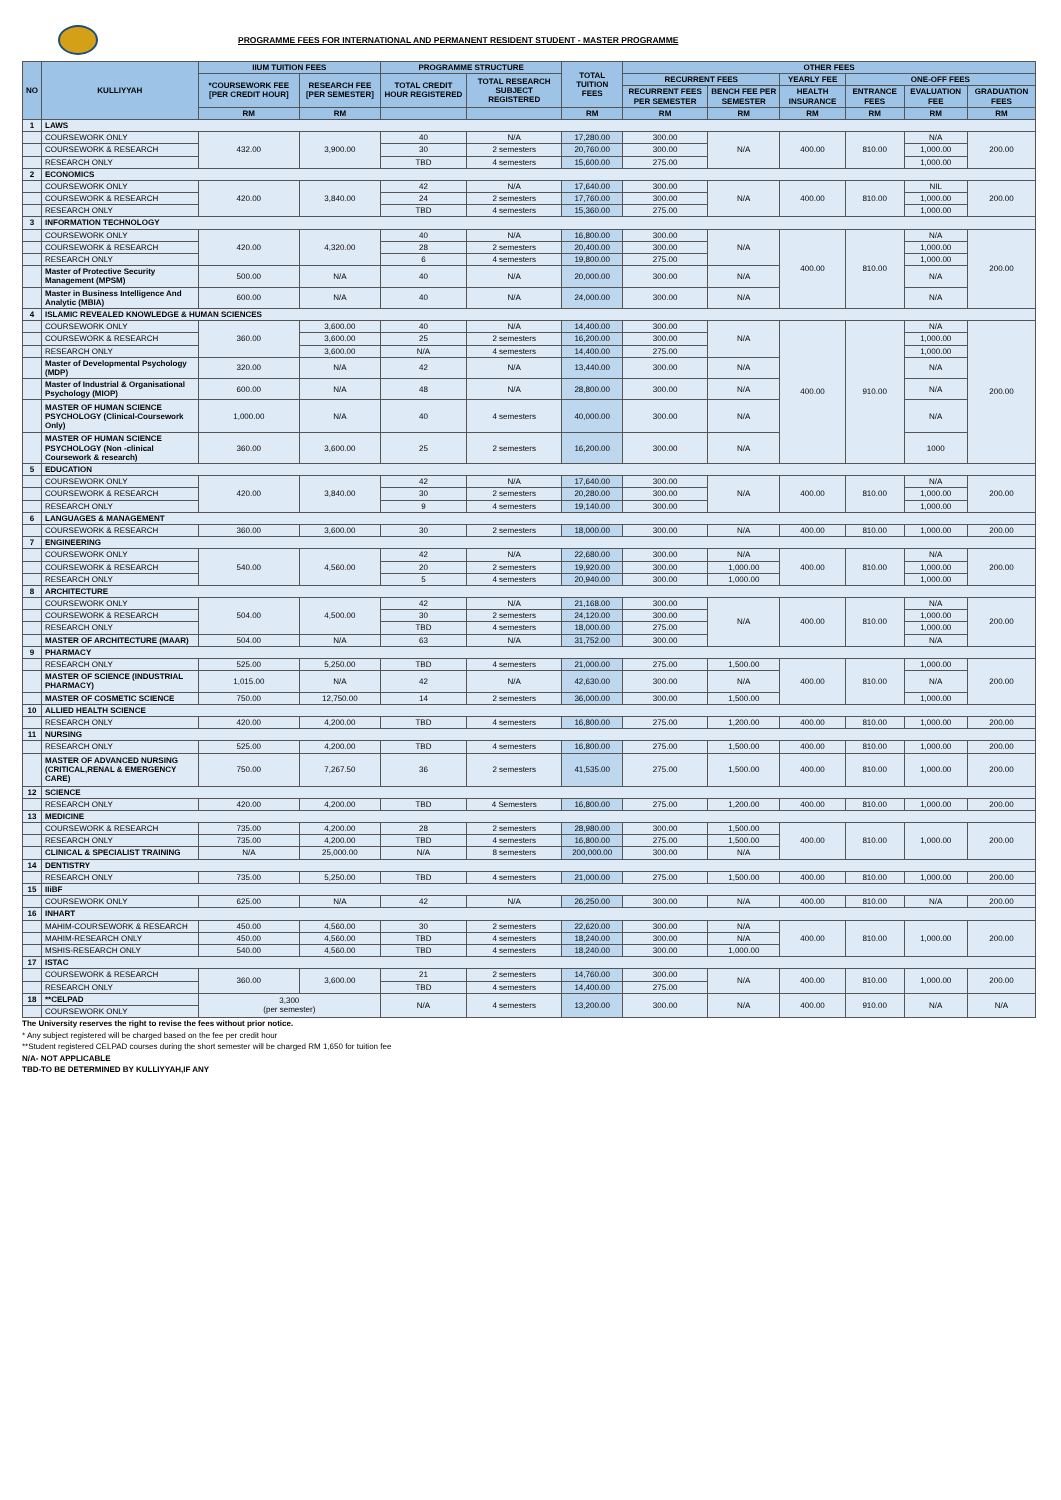PROGRAMME FEES FOR INTERNATIONAL AND PERMANENT RESIDENT STUDENT - MASTER PROGRAMME
| NO | KULLIYYAH | IIUM TUITION FEES | | PROGRAMME STRUCTURE | | TOTAL TUITION FEES | OTHER FEES | | | | | |
| --- | --- | --- | --- | --- | --- | --- | --- | --- | --- | --- | --- | --- |
| | | *COURSEWORK FEE [PER CREDIT HOUR] | RESEARCH FEE [PER SEMESTER] | TOTAL CREDIT HOUR REGISTERED | TOTAL RESEARCH SUBJECT REGISTERED | | RECURRENT FEES | | YEARLY FEE | ONE-OFF FEES | | |
| | | | | | | | RECURRENT FEES PER SEMESTER | BENCH FEE PER SEMESTER | HEALTH INSURANCE | ENTRANCE FEES | EVALUATION FEE | GRADUATION FEES |
| | | RM | RM | | | RM | RM | RM | RM | RM | RM | RM |
| 1 | LAWS | | | | | | | | | | | |
| | COURSEWORK ONLY | 432.00 | 3,900.00 | 40 | N/A | 17,280.00 | 300.00 | N/A | 400.00 | 810.00 | N/A | 200.00 |
| | COURSEWORK & RESEARCH | | | 30 | 2 semesters | 20,760.00 | 300.00 | | | | 1,000.00 | |
| | RESEARCH ONLY | | | TBD | 4 semesters | 15,600.00 | 275.00 | | | | 1,000.00 | |
| 2 | ECONOMICS | | | | | | | | | | | |
| | COURSEWORK ONLY | 420.00 | 3,840.00 | 42 | N/A | 17,640.00 | 300.00 | N/A | 400.00 | 810.00 | NIL | 200.00 |
| | COURSEWORK & RESEARCH | | | 24 | 2 semesters | 17,760.00 | 300.00 | | | | 1,000.00 | |
| | RESEARCH ONLY | | | TBD | 4 semesters | 15,360.00 | 275.00 | | | | 1,000.00 | |
| 3 | INFORMATION TECHNOLOGY | | | | | | | | | | | |
| | COURSEWORK ONLY | 420.00 | 4,320.00 | 40 | N/A | 16,800.00 | 300.00 | N/A | 400.00 | 810.00 | N/A | 200.00 |
| | COURSEWORK & RESEARCH | | | 28 | 2 semesters | 20,400.00 | 300.00 | | | | 1,000.00 | |
| | RESEARCH ONLY | | | 6 | 4 semesters | 19,800.00 | 275.00 | | | | 1,000.00 | |
| | Master of Protective Security Management (MPSM) | 500.00 | N/A | 40 | N/A | 20,000.00 | 300.00 | N/A | | | N/A | |
| | Master in Business Intelligence And Analytic (MBIA) | 600.00 | N/A | 40 | N/A | 24,000.00 | 300.00 | N/A | | | N/A | |
| 4 | ISLAMIC REVEALED KNOWLEDGE & HUMAN SCIENCES | | | | | | | | | | | |
| | COURSEWORK ONLY | 360.00 | 3,600.00 | 40 | N/A | 14,400.00 | 300.00 | N/A | 400.00 | 910.00 | N/A | 200.00 |
| | COURSEWORK & RESEARCH | | 3,600.00 | 25 | 2 semesters | 16,200.00 | 300.00 | | | | 1,000.00 | |
| | RESEARCH ONLY | | 3,600.00 | N/A | 4 semesters | 14,400.00 | 275.00 | | | | 1,000.00 | |
| | Master of Developmental Psychology (MDP) | 320.00 | N/A | 42 | N/A | 13,440.00 | 300.00 | N/A | | | N/A | |
| | Master of Industrial & Organisational Psychology (MIOP) | 600.00 | N/A | 48 | N/A | 28,800.00 | 300.00 | N/A | | | N/A | |
| | MASTER OF HUMAN SCIENCE PSYCHOLOGY (Clinical-Coursework Only) | 1,000.00 | N/A | 40 | 4 semesters | 40,000.00 | 300.00 | N/A | | | N/A | |
| | MASTER OF HUMAN SCIENCE PSYCHOLOGY (Non -clinical Coursework & research) | 360.00 | 3,600.00 | 25 | 2 semesters | 16,200.00 | 300.00 | N/A | | | 1000 | |
| 5 | EDUCATION | | | | | | | | | | | |
| | COURSEWORK ONLY | 420.00 | 3,840.00 | 42 | N/A | 17,640.00 | 300.00 | N/A | 400.00 | 810.00 | N/A | 200.00 |
| | COURSEWORK & RESEARCH | | | 30 | 2 semesters | 20,280.00 | 300.00 | | | | 1,000.00 | |
| | RESEARCH ONLY | | | 9 | 4 semesters | 19,140.00 | 300.00 | | | | 1,000.00 | |
| 6 | LANGUAGES & MANAGEMENT | | | | | | | | | | | |
| | COURSEWORK & RESEARCH | 360.00 | 3,600.00 | 30 | 2 semesters | 18,000.00 | 300.00 | N/A | 400.00 | 810.00 | 1,000.00 | 200.00 |
| 7 | ENGINEERING | | | | | | | | | | | |
| | COURSEWORK ONLY | 540.00 | 4,560.00 | 42 | N/A | 22,680.00 | 300.00 | N/A | 400.00 | 810.00 | N/A | 200.00 |
| | COURSEWORK & RESEARCH | | | 20 | 2 semesters | 19,920.00 | 300.00 | 1,000.00 | | | 1,000.00 | |
| | RESEARCH ONLY | | | 5 | 4 semesters | 20,940.00 | 300.00 | 1,000.00 | | | 1,000.00 | |
| 8 | ARCHITECTURE | | | | | | | | | | | |
| | COURSEWORK ONLY | 504.00 | 4,500.00 | 42 | N/A | 21,168.00 | 300.00 | N/A | 400.00 | 810.00 | N/A | 200.00 |
| | COURSEWORK & RESEARCH | | | 30 | 2 semesters | 24,120.00 | 300.00 | | | | 1,000.00 | |
| | RESEARCH ONLY | | | TBD | 4 semesters | 18,000.00 | 275.00 | | | | 1,000.00 | |
| | MASTER OF ARCHITECTURE (MAAR) | 504.00 | N/A | 63 | N/A | 31,752.00 | 300.00 | | | | N/A | |
| 9 | PHARMACY | | | | | | | | | | | |
| | RESEARCH ONLY | 525.00 | 5,250.00 | TBD | 4 semesters | 21,000.00 | 275.00 | 1,500.00 | 400.00 | 810.00 | 1,000.00 | 200.00 |
| | MASTER OF SCIENCE (INDUSTRIAL PHARMACY) | 1,015.00 | N/A | 42 | N/A | 42,630.00 | 300.00 | N/A | | | N/A | |
| | MASTER OF COSMETIC SCIENCE | 750.00 | 12,750.00 | 14 | 2 semesters | 36,000.00 | 300.00 | 1,500.00 | | | 1,000.00 | |
| 10 | ALLIED HEALTH SCIENCE | | | | | | | | | | | |
| | RESEARCH ONLY | 420.00 | 4,200.00 | TBD | 4 semesters | 16,800.00 | 275.00 | 1,200.00 | 400.00 | 810.00 | 1,000.00 | 200.00 |
| 11 | NURSING | | | | | | | | | | | |
| | RESEARCH ONLY | 525.00 | 4,200.00 | TBD | 4 semesters | 16,800.00 | 275.00 | 1,500.00 | 400.00 | 810.00 | 1,000.00 | 200.00 |
| | MASTER OF ADVANCED NURSING (CRITICAL,RENAL & EMERGENCY CARE) | 750.00 | 7,267.50 | 36 | 2 semesters | 41,535.00 | 275.00 | 1,500.00 | 400.00 | 810.00 | 1,000.00 | 200.00 |
| 12 | SCIENCE | | | | | | | | | | | |
| | RESEARCH ONLY | 420.00 | 4,200.00 | TBD | 4 Semesters | 16,800.00 | 275.00 | 1,200.00 | 400.00 | 810.00 | 1,000.00 | 200.00 |
| 13 | MEDICINE | | | | | | | | | | | |
| | COURSEWORK & RESEARCH | 735.00 | 4,200.00 | 28 | 2 semesters | 28,980.00 | 300.00 | 1,500.00 | 400.00 | 810.00 | 1,000.00 | 200.00 |
| | RESEARCH ONLY | 735.00 | 4,200.00 | TBD | 4 semesters | 16,800.00 | 275.00 | 1,500.00 | | | | |
| | CLINICAL & SPECIALIST TRAINING | N/A | 25,000.00 | N/A | 8 semesters | 200,000.00 | 300.00 | N/A | | | | |
| 14 | DENTISTRY | | | | | | | | | | | |
| | RESEARCH ONLY | 735.00 | 5,250.00 | TBD | 4 semesters | 21,000.00 | 275.00 | 1,500.00 | 400.00 | 810.00 | 1,000.00 | 200.00 |
| 15 | IIiBF | | | | | | | | | | | |
| | COURSEWORK ONLY | 625.00 | N/A | 42 | N/A | 26,250.00 | 300.00 | N/A | 400.00 | 810.00 | N/A | 200.00 |
| 16 | INHART | | | | | | | | | | | |
| | MAHIM-COURSEWORK & RESEARCH | 450.00 | 4,560.00 | 30 | 2 semesters | 22,620.00 | 300.00 | N/A | 400.00 | 810.00 | 1,000.00 | 200.00 |
| | MAHIM-RESEARCH ONLY | 450.00 | 4,560.00 | TBD | 4 semesters | 18,240.00 | 300.00 | N/A | | | | |
| | MSHIS-RESEARCH ONLY | 540.00 | 4,560.00 | TBD | 4 semesters | 18,240.00 | 300.00 | 1,000.00 | | | | |
| 17 | ISTAC | | | | | | | | | | | |
| | COURSEWORK & RESEARCH | 360.00 | 3,600.00 | 21 | 2 semesters | 14,760.00 | 300.00 | N/A | 400.00 | 810.00 | 1,000.00 | 200.00 |
| | RESEARCH ONLY | | | TBD | 4 semesters | 14,400.00 | 275.00 | | | | | |
| 18 | **CELPAD | 3,300 (per semester) | | N/A | 4 semesters | 13,200.00 | 300.00 | N/A | 400.00 | 910.00 | N/A | N/A |
| | COURSEWORK ONLY | | | | | | | | | | | |
The University reserves the right to revise the fees without prior notice.
* Any subject registered will be charged based on the fee per credit hour
**Student registered CELPAD courses during the short semester will be charged RM 1,650 for tuition fee
N/A- NOT APPLICABLE
TBD-TO BE DETERMINED BY KULLIYYAH,IF ANY